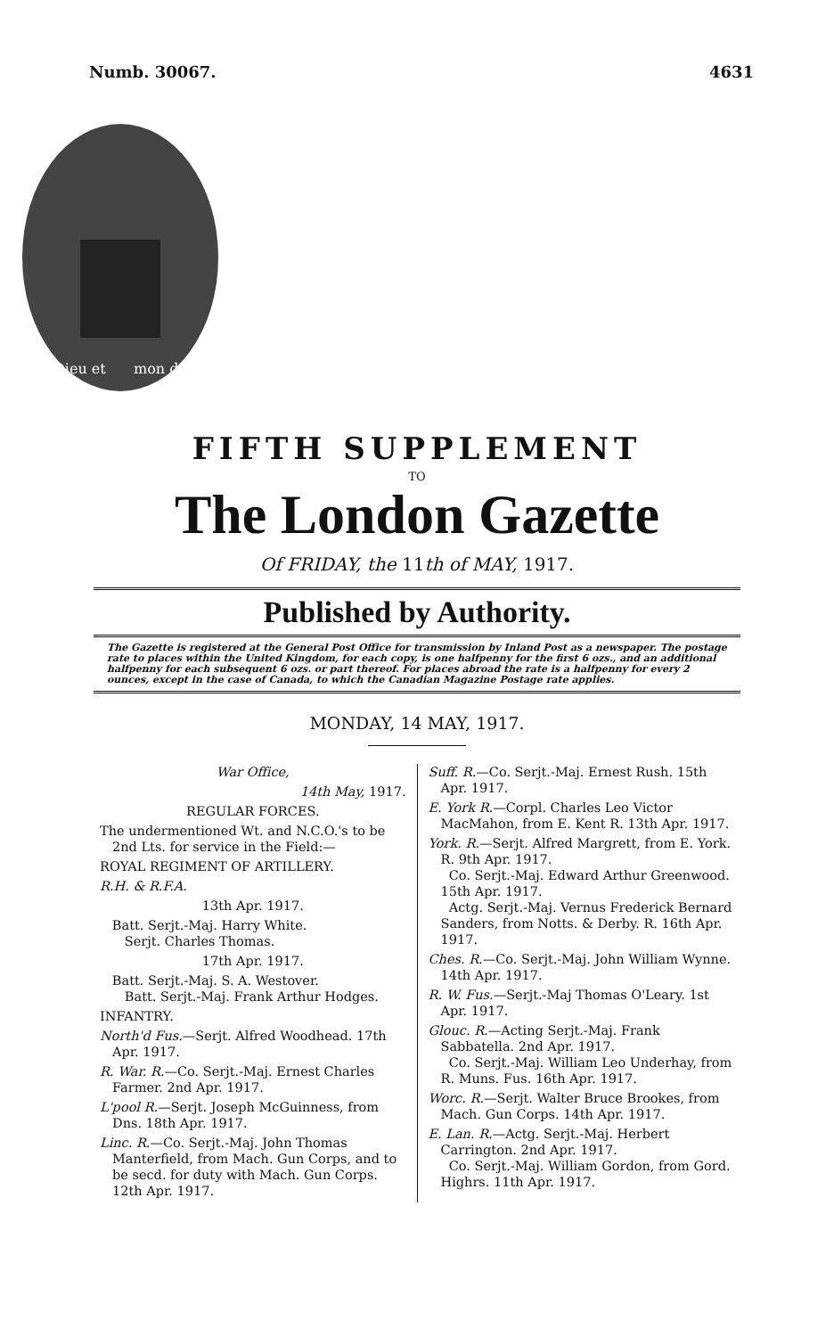Numb. 30067. 4631
Dieu et
mon droit
FIFTH SUPPLEMENT
TO
The London Gazette
Of FRIDAY, the 11th of MAY, 1917.
Published by Authority.
The Gazette is registered at the General Post Office for transmission by Inland Post as a newspaper. The postage rate to places within the United Kingdom, for each copy, is one halfpenny for the first 6 ozs., and an additional halfpenny for each subsequent 6 ozs. or part thereof. For places abroad the rate is a halfpenny for every 2 ounces, except in the case of Canada, to which the Canadian Magazine Postage rate applies.
MONDAY, 14 MAY, 1917.
War Office,
14th May, 1917.
REGULAR FORCES.
The undermentioned Wt. and N.C.O.'s to be 2nd Lts. for service in the Field:—
ROYAL REGIMENT OF ARTILLERY.
R.H. & R.F.A.
13th Apr. 1917.
Batt. Serjt.-Maj. Harry White.
Serjt. Charles Thomas.
17th Apr. 1917.
Batt. Serjt.-Maj. S. A. Westover.
Batt. Serjt.-Maj. Frank Arthur Hodges.
INFANTRY.
North'd Fus.—Serjt. Alfred Woodhead. 17th Apr. 1917.
R. War. R.—Co. Serjt.-Maj. Ernest Charles Farmer. 2nd Apr. 1917.
L'pool R.—Serjt. Joseph McGuinness, from Dns. 18th Apr. 1917.
Linc. R.—Co. Serjt.-Maj. John Thomas Manterfield, from Mach. Gun Corps, and to be secd. for duty with Mach. Gun Corps. 12th Apr. 1917.
Suff. R.—Co. Serjt.-Maj. Ernest Rush. 15th Apr. 1917.
E. York R.—Corpl. Charles Leo Victor MacMahon, from E. Kent R. 13th Apr. 1917.
York. R.—Serjt. Alfred Margrett, from E. York. R. 9th Apr. 1917.
Co. Serjt.-Maj. Edward Arthur Greenwood. 15th Apr. 1917.
Actg. Serjt.-Maj. Vernus Frederick Bernard Sanders, from Notts. & Derby. R. 16th Apr. 1917.
Ches. R.—Co. Serjt.-Maj. John William Wynne. 14th Apr. 1917.
R. W. Fus.—Serjt.-Maj Thomas O'Leary. 1st Apr. 1917.
Glouc. R.—Acting Serjt.-Maj. Frank Sabbatella. 2nd Apr. 1917.
Co. Serjt.-Maj. William Leo Underhay, from R. Muns. Fus. 16th Apr. 1917.
Worc. R.—Serjt. Walter Bruce Brookes, from Mach. Gun Corps. 14th Apr. 1917.
E. Lan. R.—Actg. Serjt.-Maj. Herbert Carrington. 2nd Apr. 1917.
Co. Serjt.-Maj. William Gordon, from Gord. Highrs. 11th Apr. 1917.